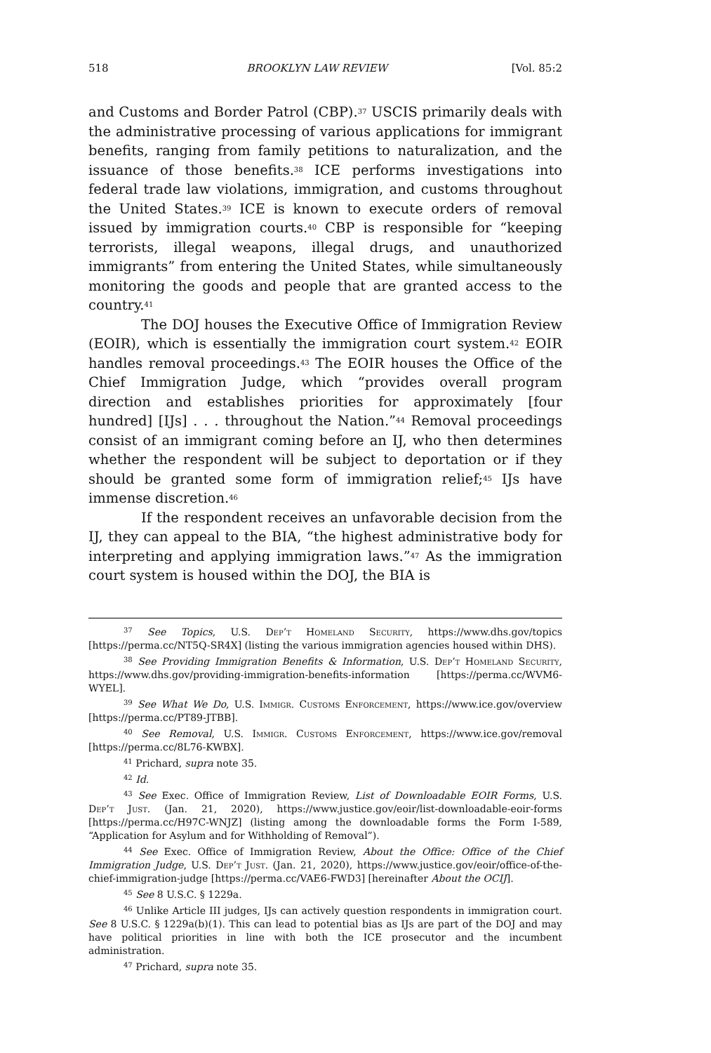518 BROOKLYN LAW REVIEW [Vol. 85:2
and Customs and Border Patrol (CBP).<sup>37</sup> USCIS primarily deals with the administrative processing of various applications for immigrant benefits, ranging from family petitions to naturalization, and the issuance of those benefits.<sup>38</sup> ICE performs investigations into federal trade law violations, immigration, and customs throughout the United States.<sup>39</sup> ICE is known to execute orders of removal issued by immigration courts.<sup>40</sup> CBP is responsible for “keeping terrorists, illegal weapons, illegal drugs, and unauthorized immigrants” from entering the United States, while simultaneously monitoring the goods and people that are granted access to the country.<sup>41</sup>
The DOJ houses the Executive Office of Immigration Review (EOIR), which is essentially the immigration court system.<sup>42</sup> EOIR handles removal proceedings.<sup>43</sup> The EOIR houses the Office of the Chief Immigration Judge, which “provides overall program direction and establishes priorities for approximately [four hundred] [IJs] . . . throughout the Nation.”<sup>44</sup> Removal proceedings consist of an immigrant coming before an IJ, who then determines whether the respondent will be subject to deportation or if they should be granted some form of immigration relief;<sup>45</sup> IJs have immense discretion.<sup>46</sup>
If the respondent receives an unfavorable decision from the IJ, they can appeal to the BIA, “the highest administrative body for interpreting and applying immigration laws.”<sup>47</sup> As the immigration court system is housed within the DOJ, the BIA is
<sup>37</sup> See Topics, U.S. Dep’t Homeland Security, https://www.dhs.gov/topics [https://perma.cc/NT5Q-SR4X] (listing the various immigration agencies housed within DHS).
<sup>38</sup> See Providing Immigration Benefits & Information, U.S. Dep’t Homeland Security, https://www.dhs.gov/providing-immigration-benefits-information [https://perma.cc/WVM6-WYEL].
<sup>39</sup> See What We Do, U.S. Immigr. Customs Enforcement, https://www.ice.gov/overview [https://perma.cc/PT89-JTBB].
<sup>40</sup> See Removal, U.S. Immigr. Customs Enforcement, https://www.ice.gov/removal [https://perma.cc/8L76-KWBX].
<sup>41</sup> Prichard, supra note 35.
<sup>42</sup> Id.
<sup>43</sup> See Exec. Office of Immigration Review, List of Downloadable EOIR Forms, U.S. Dep’t Just. (Jan. 21, 2020), https://www.justice.gov/eoir/list-downloadable-eoir-forms [https://perma.cc/H97C-WNJZ] (listing among the downloadable forms the Form I-589, “Application for Asylum and for Withholding of Removal”).
<sup>44</sup> See Exec. Office of Immigration Review, About the Office: Office of the Chief Immigration Judge, U.S. Dep’t Just. (Jan. 21, 2020), https://www.justice.gov/eoir/office-of-the-chief-immigration-judge [https://perma.cc/VAE6-FWD3] [hereinafter About the OCIJ].
<sup>45</sup> See 8 U.S.C. § 1229a.
<sup>46</sup> Unlike Article III judges, IJs can actively question respondents in immigration court. See 8 U.S.C. § 1229a(b)(1). This can lead to potential bias as IJs are part of the DOJ and may have political priorities in line with both the ICE prosecutor and the incumbent administration.
<sup>47</sup> Prichard, supra note 35.